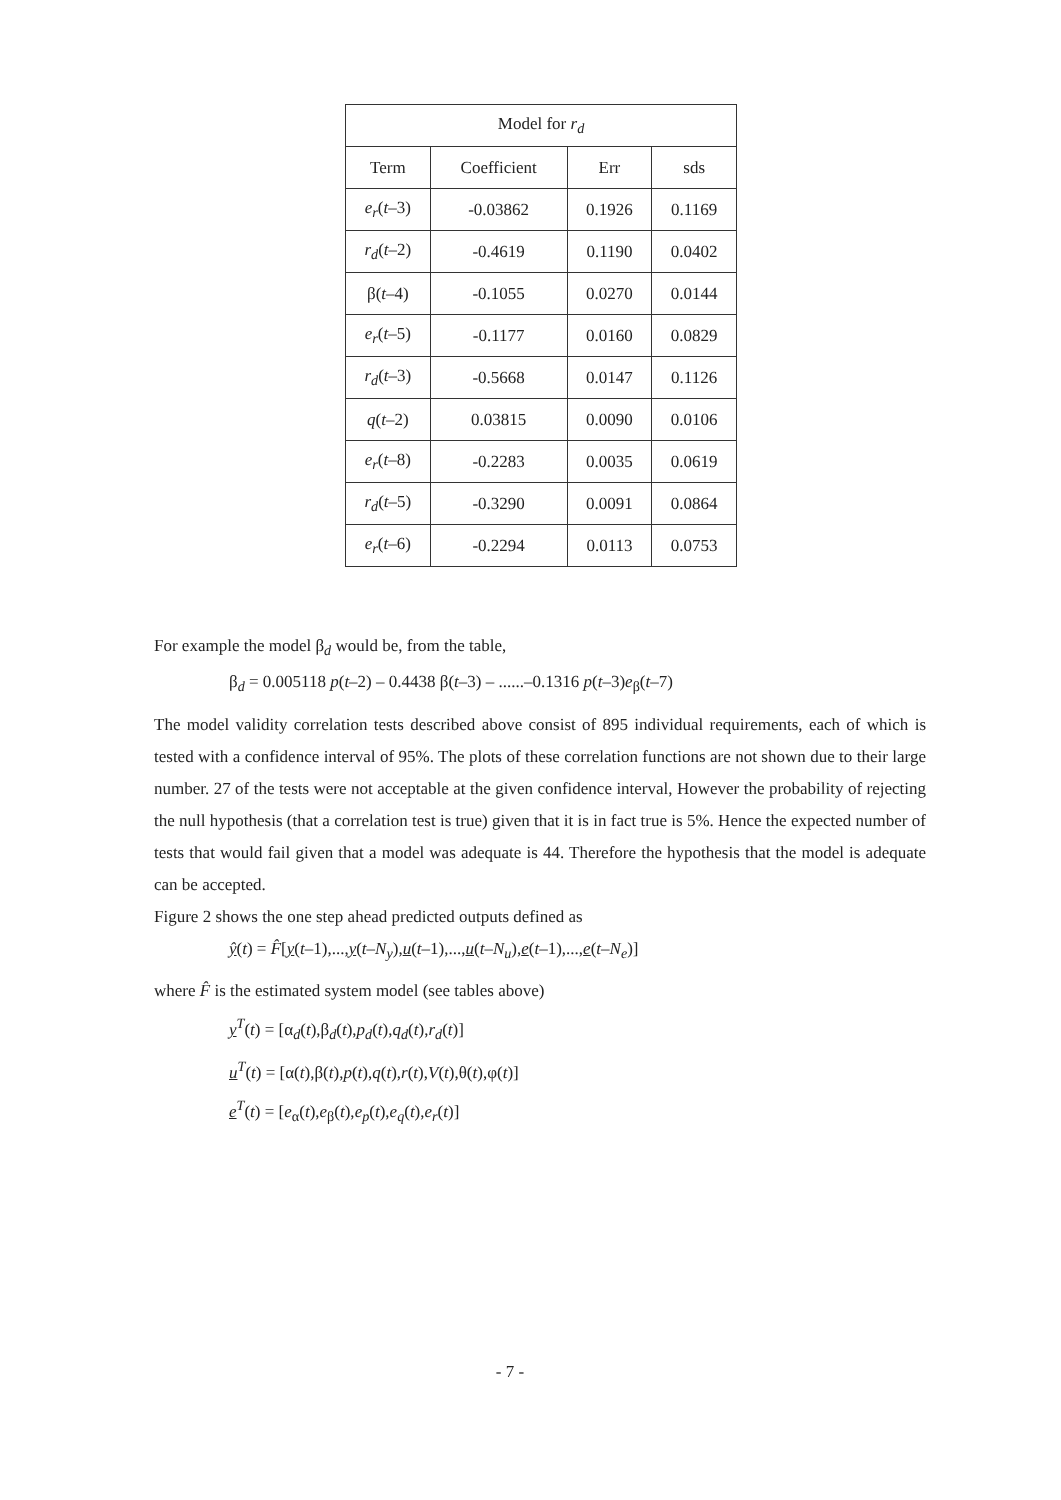| Model for r<sub>d</sub> | | | |
| --- | --- | --- | --- |
| Term | Coefficient | Err | sds |
| e<sub>r</sub> ( t –3) | -0.03862 | 0.1926 | 0.1169 |
| r<sub>d</sub> ( t –2) | -0.4619 | 0.1190 | 0.0402 |
| β( t –4) | -0.1055 | 0.0270 | 0.0144 |
| e<sub>r</sub> ( t –5) | -0.1177 | 0.0160 | 0.0829 |
| r<sub>d</sub> ( t –3) | -0.5668 | 0.0147 | 0.1126 |
| q ( t –2) | 0.03815 | 0.0090 | 0.0106 |
| e<sub>r</sub> ( t –8) | -0.2283 | 0.0035 | 0.0619 |
| r<sub>d</sub> ( t –5) | -0.3290 | 0.0091 | 0.0864 |
| e<sub>r</sub> ( t –6) | -0.2294 | 0.0113 | 0.0753 |
For example the model β<sub>d</sub> would be, from the table,
β<sub>d</sub> = 0.005118 p(t–2) – 0.4438 β(t–3) – ......–0.1316 p(t–3)e<sub>β</sub>(t–7)
The model validity correlation tests described above consist of 895 individual requirements, each of which is tested with a confidence interval of 95%. The plots of these correlation functions are not shown due to their large number. 27 of the tests were not acceptable at the given confidence interval, However the probability of rejecting the null hypothesis (that a correlation test is true) given that it is in fact true is 5%. Hence the expected number of tests that would fail given that a model was adequate is 44. Therefore the hypothesis that the model is adequate can be accepted.
Figure 2 shows the one step ahead predicted outputs defined as
ŷ(t) = F̂[y(t–1),...,y(t–N<sub>y</sub>),u(t–1),...,u(t–N<sub>u</sub>),e(t–1),...,e(t–N<sub>e</sub>)]
where F̂ is the estimated system model (see tables above)
y<sup>T</sup>(t) = [α<sub>d</sub>(t),β<sub>d</sub>(t),p<sub>d</sub>(t),q<sub>d</sub>(t),r<sub>d</sub>(t)]
u<sup>T</sup>(t) = [α(t),β(t),p(t),q(t),r(t),V(t),θ(t),φ(t)]
e<sup>T</sup>(t) = [e<sub>α</sub>(t),e<sub>β</sub>(t),e<sub>p</sub>(t),e<sub>q</sub>(t),e<sub>r</sub>(t)]
- 7 -